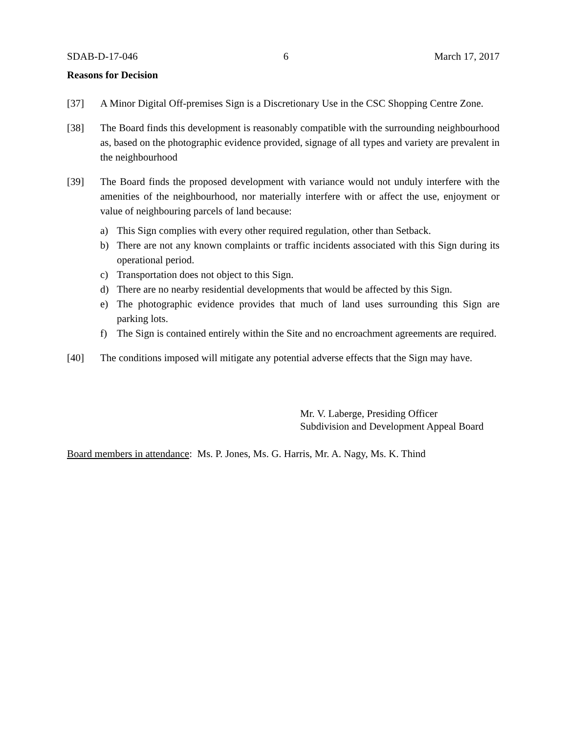SDAB-D-17-046 6 March 17, 2017
Reasons for Decision
[37] A Minor Digital Off-premises Sign is a Discretionary Use in the CSC Shopping Centre Zone.
[38] The Board finds this development is reasonably compatible with the surrounding neighbourhood as, based on the photographic evidence provided, signage of all types and variety are prevalent in the neighbourhood
[39] The Board finds the proposed development with variance would not unduly interfere with the amenities of the neighbourhood, nor materially interfere with or affect the use, enjoyment or value of neighbouring parcels of land because:
a) This Sign complies with every other required regulation, other than Setback.
b) There are not any known complaints or traffic incidents associated with this Sign during its operational period.
c) Transportation does not object to this Sign.
d) There are no nearby residential developments that would be affected by this Sign.
e) The photographic evidence provides that much of land uses surrounding this Sign are parking lots.
f) The Sign is contained entirely within the Site and no encroachment agreements are required.
[40] The conditions imposed will mitigate any potential adverse effects that the Sign may have.
Mr. V. Laberge, Presiding Officer
Subdivision and Development Appeal Board
Board members in attendance: Ms. P. Jones, Ms. G. Harris, Mr. A. Nagy, Ms. K. Thind